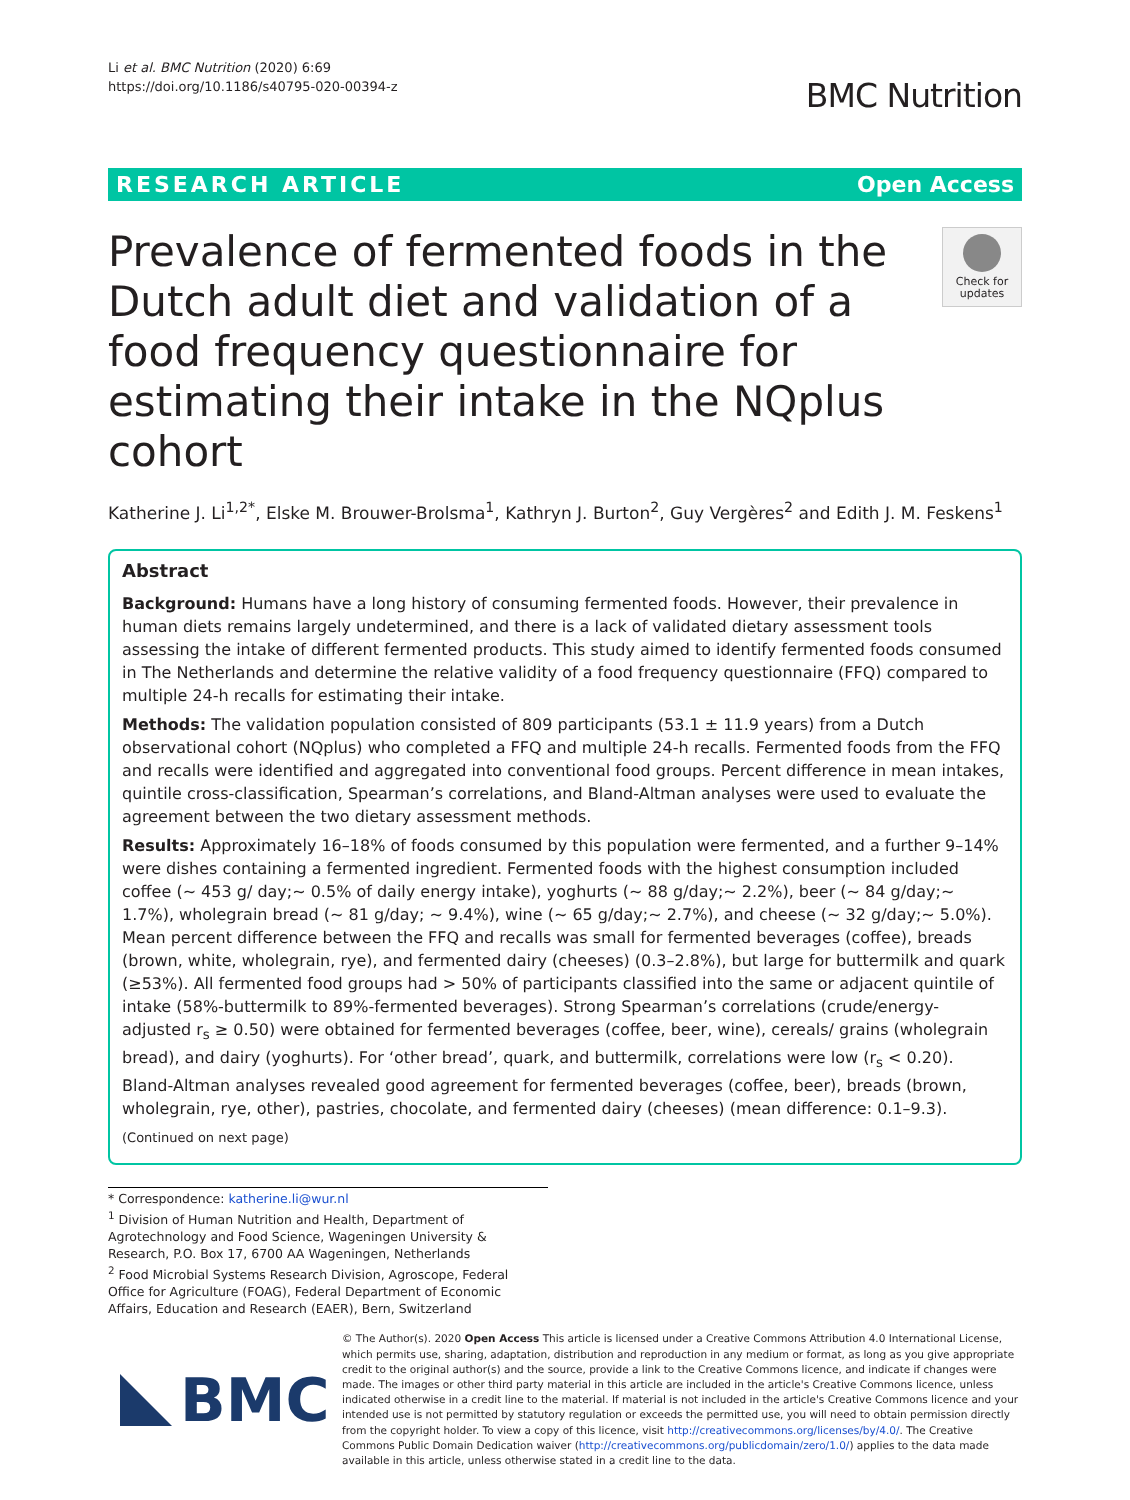Li et al. BMC Nutrition (2020) 6:69
https://doi.org/10.1186/s40795-020-00394-z
BMC Nutrition
RESEARCH ARTICLE Open Access
Prevalence of fermented foods in the Dutch adult diet and validation of a food frequency questionnaire for estimating their intake in the NQplus cohort
Check for updates
Katherine J. Li<sup>1,2*</sup>, Elske M. Brouwer-Brolsma<sup>1</sup>, Kathryn J. Burton<sup>2</sup>, Guy Vergères<sup>2</sup> and Edith J. M. Feskens<sup>1</sup>
Abstract
Background: Humans have a long history of consuming fermented foods. However, their prevalence in human diets remains largely undetermined, and there is a lack of validated dietary assessment tools assessing the intake of different fermented products. This study aimed to identify fermented foods consumed in The Netherlands and determine the relative validity of a food frequency questionnaire (FFQ) compared to multiple 24-h recalls for estimating their intake.
Methods: The validation population consisted of 809 participants (53.1 ± 11.9 years) from a Dutch observational cohort (NQplus) who completed a FFQ and multiple 24-h recalls. Fermented foods from the FFQ and recalls were identified and aggregated into conventional food groups. Percent difference in mean intakes, quintile cross-classification, Spearman’s correlations, and Bland-Altman analyses were used to evaluate the agreement between the two dietary assessment methods.
Results: Approximately 16–18% of foods consumed by this population were fermented, and a further 9–14% were dishes containing a fermented ingredient. Fermented foods with the highest consumption included coffee (~ 453 g/ day;~ 0.5% of daily energy intake), yoghurts (~ 88 g/day;~ 2.2%), beer (~ 84 g/day;~ 1.7%), wholegrain bread (~ 81 g/day; ~ 9.4%), wine (~ 65 g/day;~ 2.7%), and cheese (~ 32 g/day;~ 5.0%). Mean percent difference between the FFQ and recalls was small for fermented beverages (coffee), breads (brown, white, wholegrain, rye), and fermented dairy (cheeses) (0.3–2.8%), but large for buttermilk and quark (≥53%). All fermented food groups had > 50% of participants classified into the same or adjacent quintile of intake (58%-buttermilk to 89%-fermented beverages). Strong Spearman’s correlations (crude/energy-adjusted r<sub>s</sub> ≥ 0.50) were obtained for fermented beverages (coffee, beer, wine), cereals/ grains (wholegrain bread), and dairy (yoghurts). For ‘other bread’, quark, and buttermilk, correlations were low (r<sub>s</sub> < 0.20). Bland-Altman analyses revealed good agreement for fermented beverages (coffee, beer), breads (brown, wholegrain, rye, other), pastries, chocolate, and fermented dairy (cheeses) (mean difference: 0.1–9.3).
(Continued on next page)
* Correspondence: katherine.li@wur.nl
<sup>1</sup> Division of Human Nutrition and Health, Department of Agrotechnology and Food Science, Wageningen University & Research, P.O. Box 17, 6700 AA Wageningen, Netherlands
<sup>2</sup> Food Microbial Systems Research Division, Agroscope, Federal Office for Agriculture (FOAG), Federal Department of Economic Affairs, Education and Research (EAER), Bern, Switzerland
BMC
© The Author(s). 2020 Open Access This article is licensed under a Creative Commons Attribution 4.0 International License, which permits use, sharing, adaptation, distribution and reproduction in any medium or format, as long as you give appropriate credit to the original author(s) and the source, provide a link to the Creative Commons licence, and indicate if changes were made. The images or other third party material in this article are included in the article's Creative Commons licence, unless indicated otherwise in a credit line to the material. If material is not included in the article's Creative Commons licence and your intended use is not permitted by statutory regulation or exceeds the permitted use, you will need to obtain permission directly from the copyright holder. To view a copy of this licence, visit http://creativecommons.org/licenses/by/4.0/. The Creative Commons Public Domain Dedication waiver (http://creativecommons.org/publicdomain/zero/1.0/) applies to the data made available in this article, unless otherwise stated in a credit line to the data.